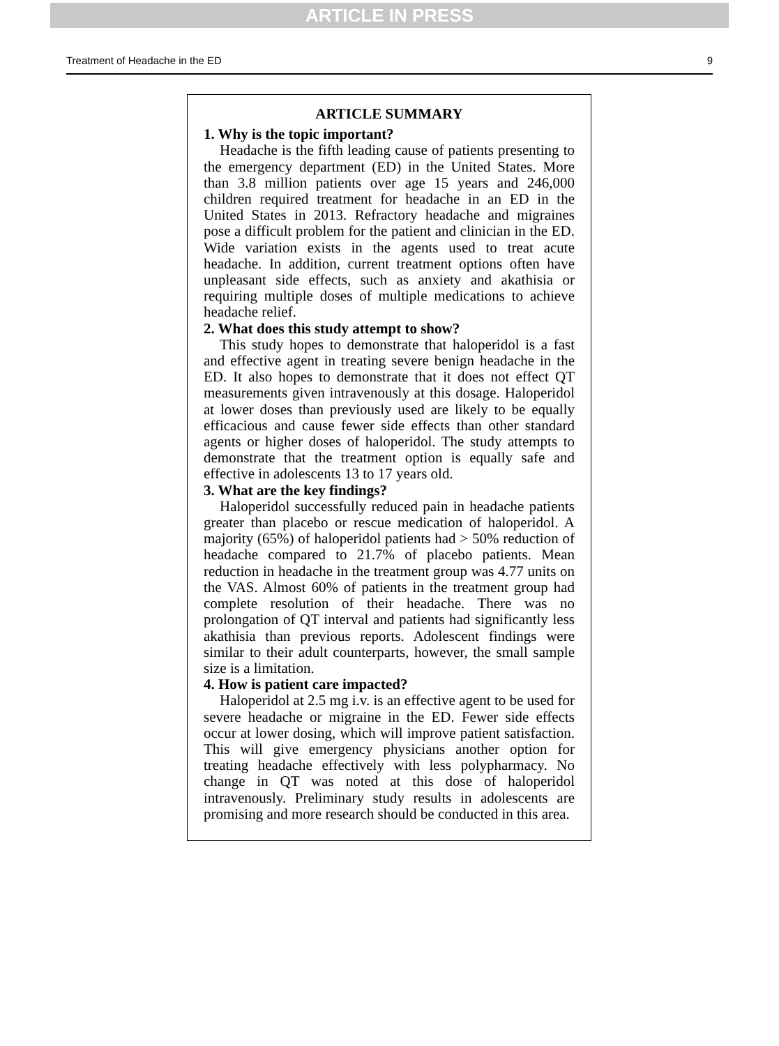ARTICLE IN PRESS
Treatment of Headache in the ED 9
ARTICLE SUMMARY
1. Why is the topic important?
Headache is the fifth leading cause of patients presenting to the emergency department (ED) in the United States. More than 3.8 million patients over age 15 years and 246,000 children required treatment for headache in an ED in the United States in 2013. Refractory headache and migraines pose a difficult problem for the patient and clinician in the ED. Wide variation exists in the agents used to treat acute headache. In addition, current treatment options often have unpleasant side effects, such as anxiety and akathisia or requiring multiple doses of multiple medications to achieve headache relief.
2. What does this study attempt to show?
This study hopes to demonstrate that haloperidol is a fast and effective agent in treating severe benign headache in the ED. It also hopes to demonstrate that it does not effect QT measurements given intravenously at this dosage. Haloperidol at lower doses than previously used are likely to be equally efficacious and cause fewer side effects than other standard agents or higher doses of haloperidol. The study attempts to demonstrate that the treatment option is equally safe and effective in adolescents 13 to 17 years old.
3. What are the key findings?
Haloperidol successfully reduced pain in headache patients greater than placebo or rescue medication of haloperidol. A majority (65%) of haloperidol patients had > 50% reduction of headache compared to 21.7% of placebo patients. Mean reduction in headache in the treatment group was 4.77 units on the VAS. Almost 60% of patients in the treatment group had complete resolution of their headache. There was no prolongation of QT interval and patients had significantly less akathisia than previous reports. Adolescent findings were similar to their adult counterparts, however, the small sample size is a limitation.
4. How is patient care impacted?
Haloperidol at 2.5 mg i.v. is an effective agent to be used for severe headache or migraine in the ED. Fewer side effects occur at lower dosing, which will improve patient satisfaction. This will give emergency physicians another option for treating headache effectively with less polypharmacy. No change in QT was noted at this dose of haloperidol intravenously. Preliminary study results in adolescents are promising and more research should be conducted in this area.